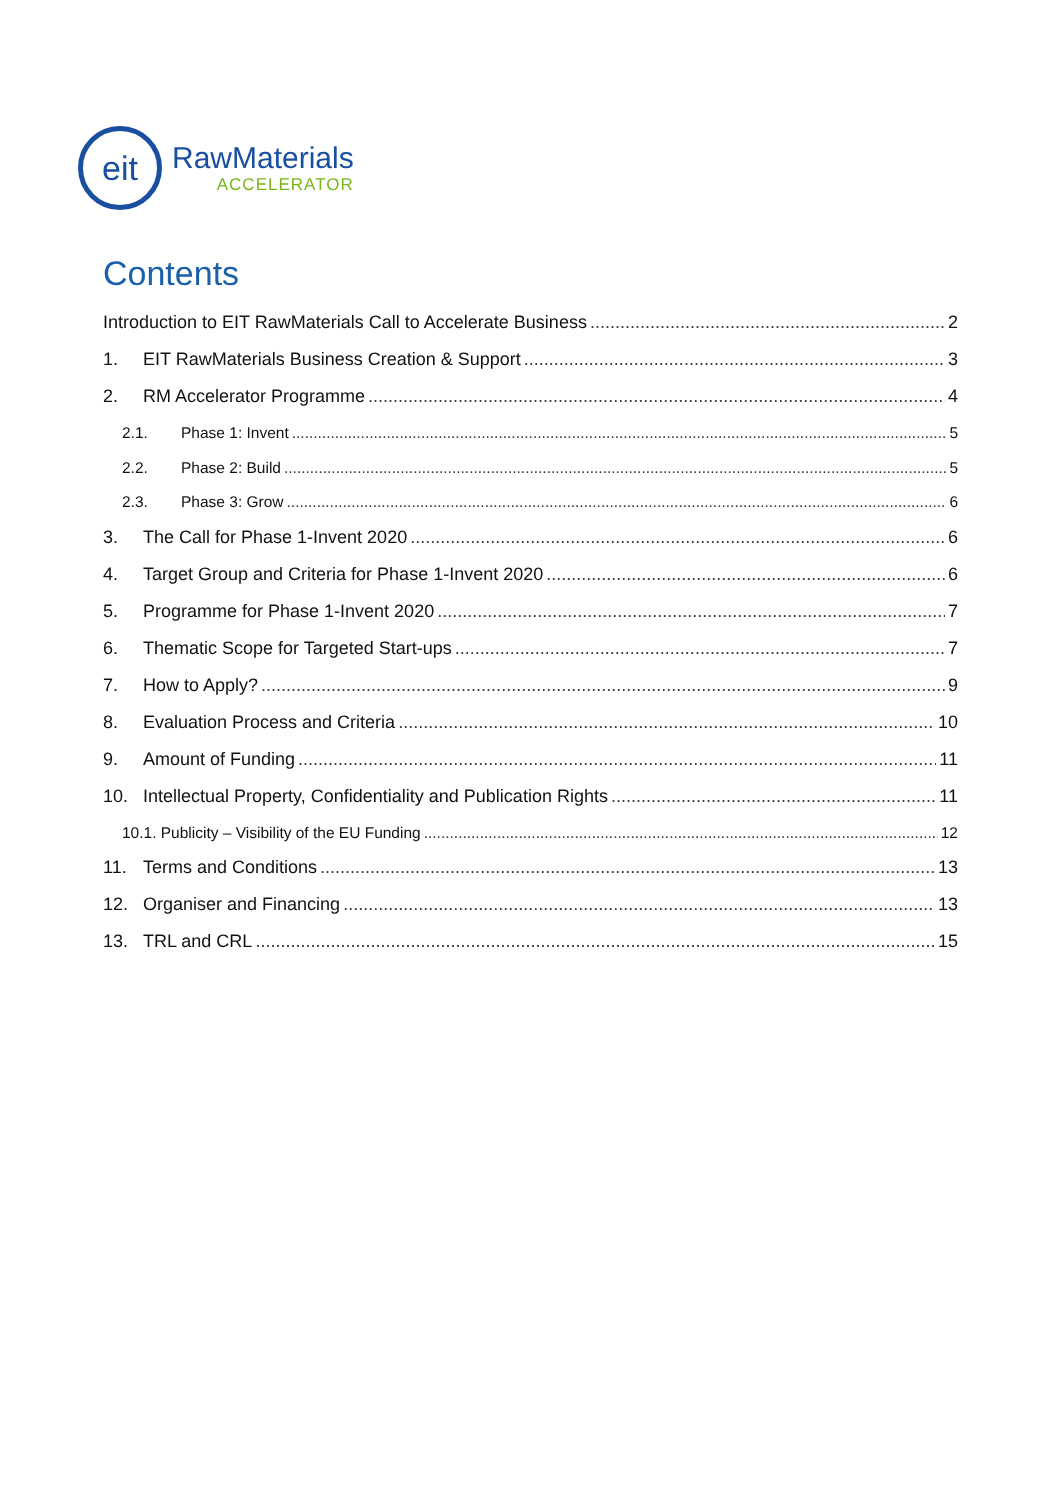eit
RawMaterials
ACCELERATOR
Contents
Introduction to EIT RawMaterials Call to Accelerate Business 2
1. EIT RawMaterials Business Creation & Support 3
2. RM Accelerator Programme 4
2.1. Phase 1: Invent 5
2.2. Phase 2: Build 5
2.3. Phase 3: Grow 6
3. The Call for Phase 1-Invent 2020 6
4. Target Group and Criteria for Phase 1-Invent 2020 6
5. Programme for Phase 1-Invent 2020 7
6. Thematic Scope for Targeted Start-ups 7
7. How to Apply? 9
8. Evaluation Process and Criteria 10
9. Amount of Funding 11
10. Intellectual Property, Confidentiality and Publication Rights 11
10.1. Publicity – Visibility of the EU Funding 12
11. Terms and Conditions 13
12. Organiser and Financing 13
13. TRL and CRL 15